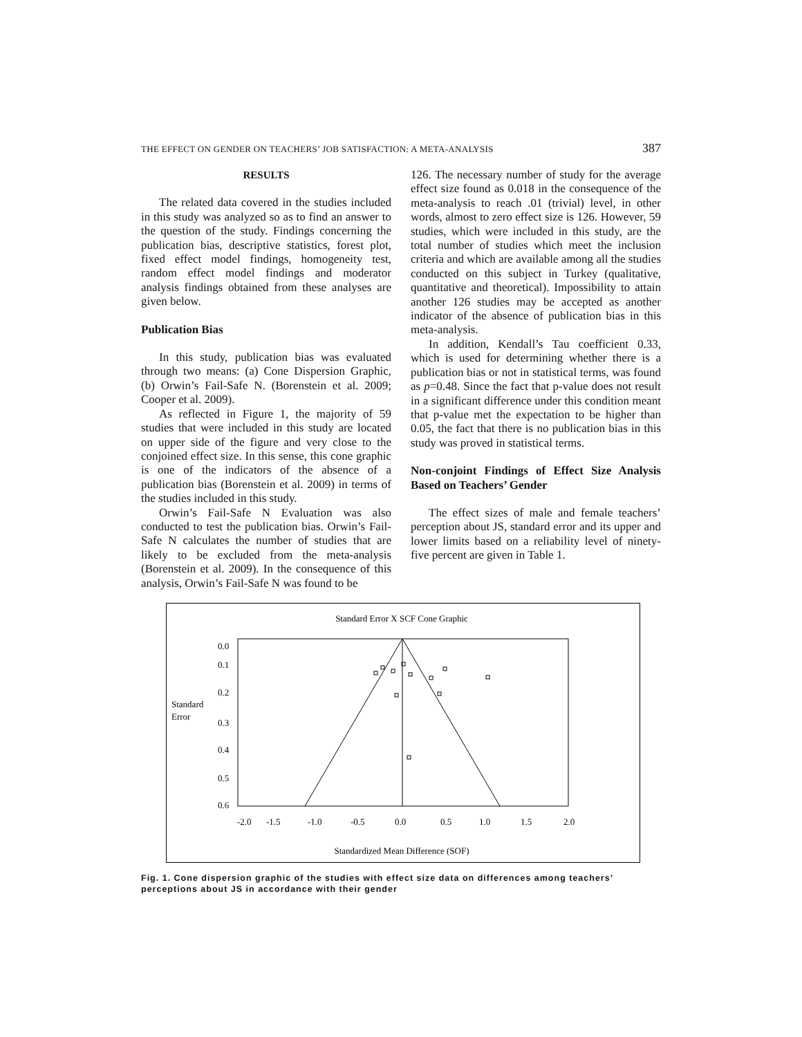THE EFFECT ON GENDER ON TEACHERS’ JOB SATISFACTION: A META-ANALYSIS 387
RESULTS
The related data covered in the studies included in this study was analyzed so as to find an answer to the question of the study. Findings concerning the publication bias, descriptive statistics, forest plot, fixed effect model findings, homogeneity test, random effect model findings and moderator analysis findings obtained from these analyses are given below.
Publication Bias
In this study, publication bias was evaluated through two means: (a) Cone Dispersion Graphic, (b) Orwin’s Fail-Safe N. (Borenstein et al. 2009; Cooper et al. 2009).
As reflected in Figure 1, the majority of 59 studies that were included in this study are located on upper side of the figure and very close to the conjoined effect size. In this sense, this cone graphic is one of the indicators of the absence of a publication bias (Borenstein et al. 2009) in terms of the studies included in this study.
Orwin’s Fail-Safe N Evaluation was also conducted to test the publication bias. Orwin’s Fail-Safe N calculates the number of studies that are likely to be excluded from the meta-analysis (Borenstein et al. 2009). In the consequence of this analysis, Orwin’s Fail-Safe N was found to be
126. The necessary number of study for the average effect size found as 0.018 in the consequence of the meta-analysis to reach .01 (trivial) level, in other words, almost to zero effect size is 126. However, 59 studies, which were included in this study, are the total number of studies which meet the inclusion criteria and which are available among all the studies conducted on this subject in Turkey (qualitative, quantitative and theoretical). Impossibility to attain another 126 studies may be accepted as another indicator of the absence of publication bias in this meta-analysis.
In addition, Kendall’s Tau coefficient 0.33, which is used for determining whether there is a publication bias or not in statistical terms, was found as p=0.48. Since the fact that p-value does not result in a significant difference under this condition meant that p-value met the expectation to be higher than 0.05, the fact that there is no publication bias in this study was proved in statistical terms.
Non-conjoint Findings of Effect Size Analysis Based on Teachers’ Gender
The effect sizes of male and female teachers’ perception about JS, standard error and its upper and lower limits based on a reliability level of ninety-five percent are given in Table 1.
Standard Error X SCF Cone Graphic
0.0
0.1
0.2
0.3
0.4
0.5
0.6
Standard
Error
-2.0
-1.5
-1.0
-0.5
0.0
0.5
1.0
1.5
2.0
Standardized Mean Difference (SOF)
Fig. 1. Cone dispersion graphic of the studies with effect size data on differences among teachers’ perceptions about JS in accordance with their gender